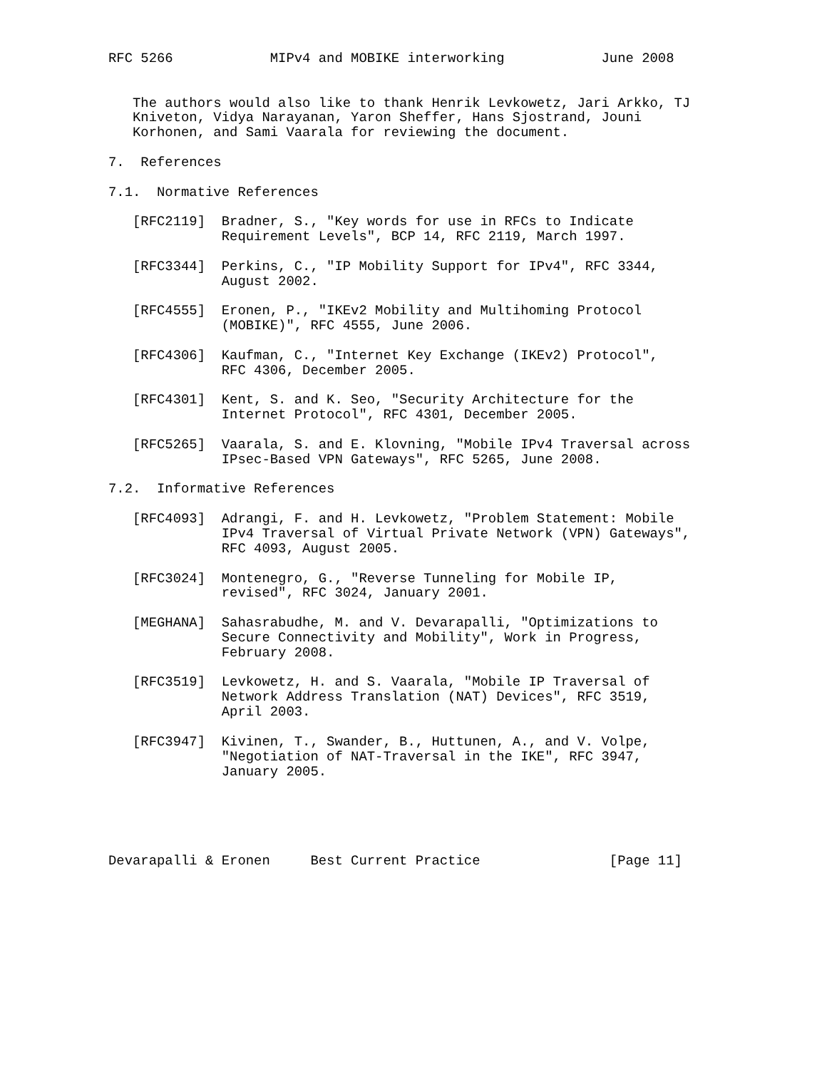RFC 5266            MIPv4 and MOBIKE interworking            June 2008


   The authors would also like to thank Henrik Levkowetz, Jari Arkko, TJ
   Kniveton, Vidya Narayanan, Yaron Sheffer, Hans Sjostrand, Jouni
   Korhonen, and Sami Vaarala for reviewing the document.

7.  References

7.1.  Normative References

   [RFC2119]  Bradner, S., "Key words for use in RFCs to Indicate
              Requirement Levels", BCP 14, RFC 2119, March 1997.

   [RFC3344]  Perkins, C., "IP Mobility Support for IPv4", RFC 3344,
              August 2002.

   [RFC4555]  Eronen, P., "IKEv2 Mobility and Multihoming Protocol
              (MOBIKE)", RFC 4555, June 2006.

   [RFC4306]  Kaufman, C., "Internet Key Exchange (IKEv2) Protocol",
              RFC 4306, December 2005.

   [RFC4301]  Kent, S. and K. Seo, "Security Architecture for the
              Internet Protocol", RFC 4301, December 2005.

   [RFC5265]  Vaarala, S. and E. Klovning, "Mobile IPv4 Traversal across
              IPsec-Based VPN Gateways", RFC 5265, June 2008.

7.2.  Informative References

   [RFC4093]  Adrangi, F. and H. Levkowetz, "Problem Statement: Mobile
              IPv4 Traversal of Virtual Private Network (VPN) Gateways",
              RFC 4093, August 2005.

   [RFC3024]  Montenegro, G., "Reverse Tunneling for Mobile IP,
              revised", RFC 3024, January 2001.

   [MEGHANA]  Sahasrabudhe, M. and V. Devarapalli, "Optimizations to
              Secure Connectivity and Mobility", Work in Progress,
              February 2008.

   [RFC3519]  Levkowetz, H. and S. Vaarala, "Mobile IP Traversal of
              Network Address Translation (NAT) Devices", RFC 3519,
              April 2003.

   [RFC3947]  Kivinen, T., Swander, B., Huttunen, A., and V. Volpe,
              "Negotiation of NAT-Traversal in the IKE", RFC 3947,
              January 2005.





Devarapalli & Eronen     Best Current Practice                [Page 11]